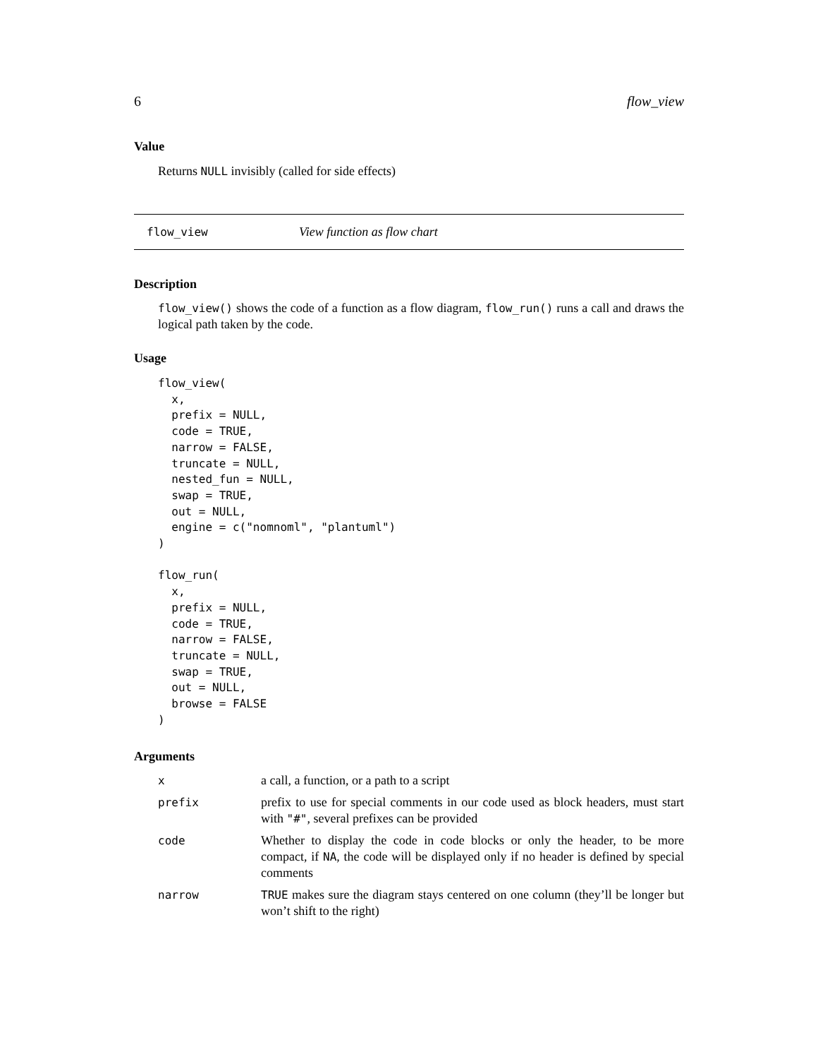6 flow_view
Value
Returns NULL invisibly (called for side effects)
flow_view View function as flow chart
Description
flow_view() shows the code of a function as a flow diagram, flow_run() runs a call and draws the logical path taken by the code.
Usage
flow_view(
  x,
  prefix = NULL,
  code = TRUE,
  narrow = FALSE,
  truncate = NULL,
  nested_fun = NULL,
  swap = TRUE,
  out = NULL,
  engine = c("nomnoml", "plantuml")
)

flow_run(
  x,
  prefix = NULL,
  code = TRUE,
  narrow = FALSE,
  truncate = NULL,
  swap = TRUE,
  out = NULL,
  browse = FALSE
)
Arguments
| x | a call, a function, or a path to a script |
| prefix | prefix to use for special comments in our code used as block headers, must start with "#" , several prefixes can be provided |
| code | Whether to display the code in code blocks or only the header, to be more compact, if NA , the code will be displayed only if no header is defined by special comments |
| narrow | TRUE makes sure the diagram stays centered on one column (they’ll be longer but won’t shift to the right) |